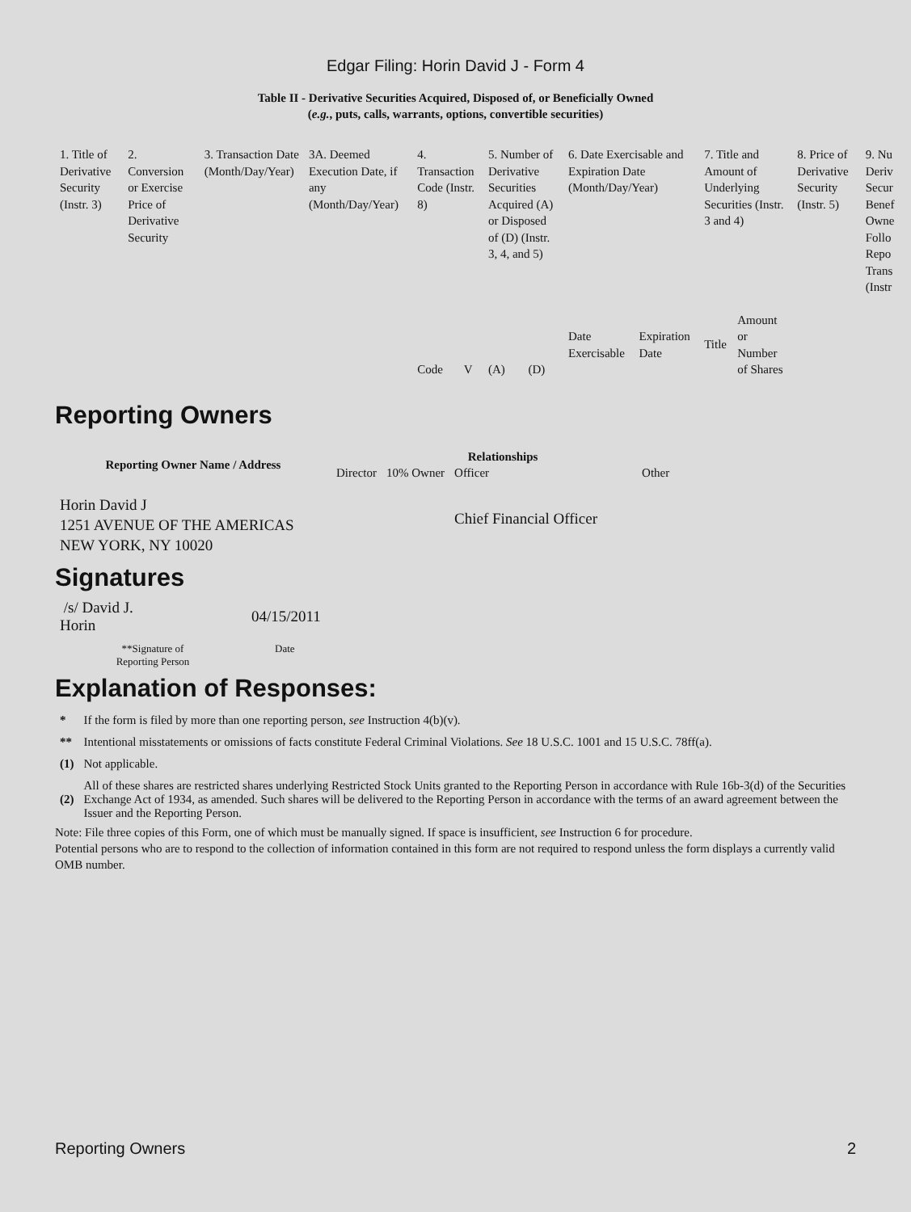Edgar Filing: Horin David J - Form 4
Table II - Derivative Securities Acquired, Disposed of, or Beneficially Owned
(e.g., puts, calls, warrants, options, convertible securities)
| 1. Title of Derivative Security (Instr. 3) | 2. Conversion or Exercise Price of Derivative Security | 3. Transaction Date (Month/Day/Year) | 3A. Deemed Execution Date, if any (Month/Day/Year) | 4. Transaction Code (Instr. 8) | | 5. Number of Derivative Securities Acquired (A) or Disposed of (D) (Instr. 3, 4, and 5) | | 6. Date Exercisable and Expiration Date (Month/Day/Year) | | 7. Title and Amount of Underlying Securities (Instr. 3 and 4) | | 8. Price of Derivative Security (Instr. 5) | 9. Nu Deriv Secur Benef Owne Follo Repo Trans (Instr |
| | | | | Code | V | (A) | (D) | Date Exercisable | Expiration Date | Title | Amount or Number of Shares | | |
Reporting Owners
| Reporting Owner Name / Address | Relationships | | | |
| --- | --- | --- | --- | --- |
| | Director | 10% Owner | Officer | Other |
| Horin David J 1251 AVENUE OF THE AMERICAS NEW YORK, NY 10020 | | | Chief Financial Officer | |
Signatures
| /s/ David J. Horin | 04/15/2011 |
| **Signature of Reporting Person | Date |
Explanation of Responses:
| * | If the form is filed by more than one reporting person, see Instruction 4(b)(v). |
| ** | Intentional misstatements or omissions of facts constitute Federal Criminal Violations. See 18 U.S.C. 1001 and 15 U.S.C. 78ff(a). |
| (1) | Not applicable. |
| (2) | All of these shares are restricted shares underlying Restricted Stock Units granted to the Reporting Person in accordance with Rule 16b-3(d) of the Securities Exchange Act of 1934, as amended. Such shares will be delivered to the Reporting Person in accordance with the terms of an award agreement between the Issuer and the Reporting Person. |
Note: File three copies of this Form, one of which must be manually signed. If space is insufficient, see Instruction 6 for procedure.
Potential persons who are to respond to the collection of information contained in this form are not required to respond unless the form displays a currently valid OMB number.
Reporting Owners 2